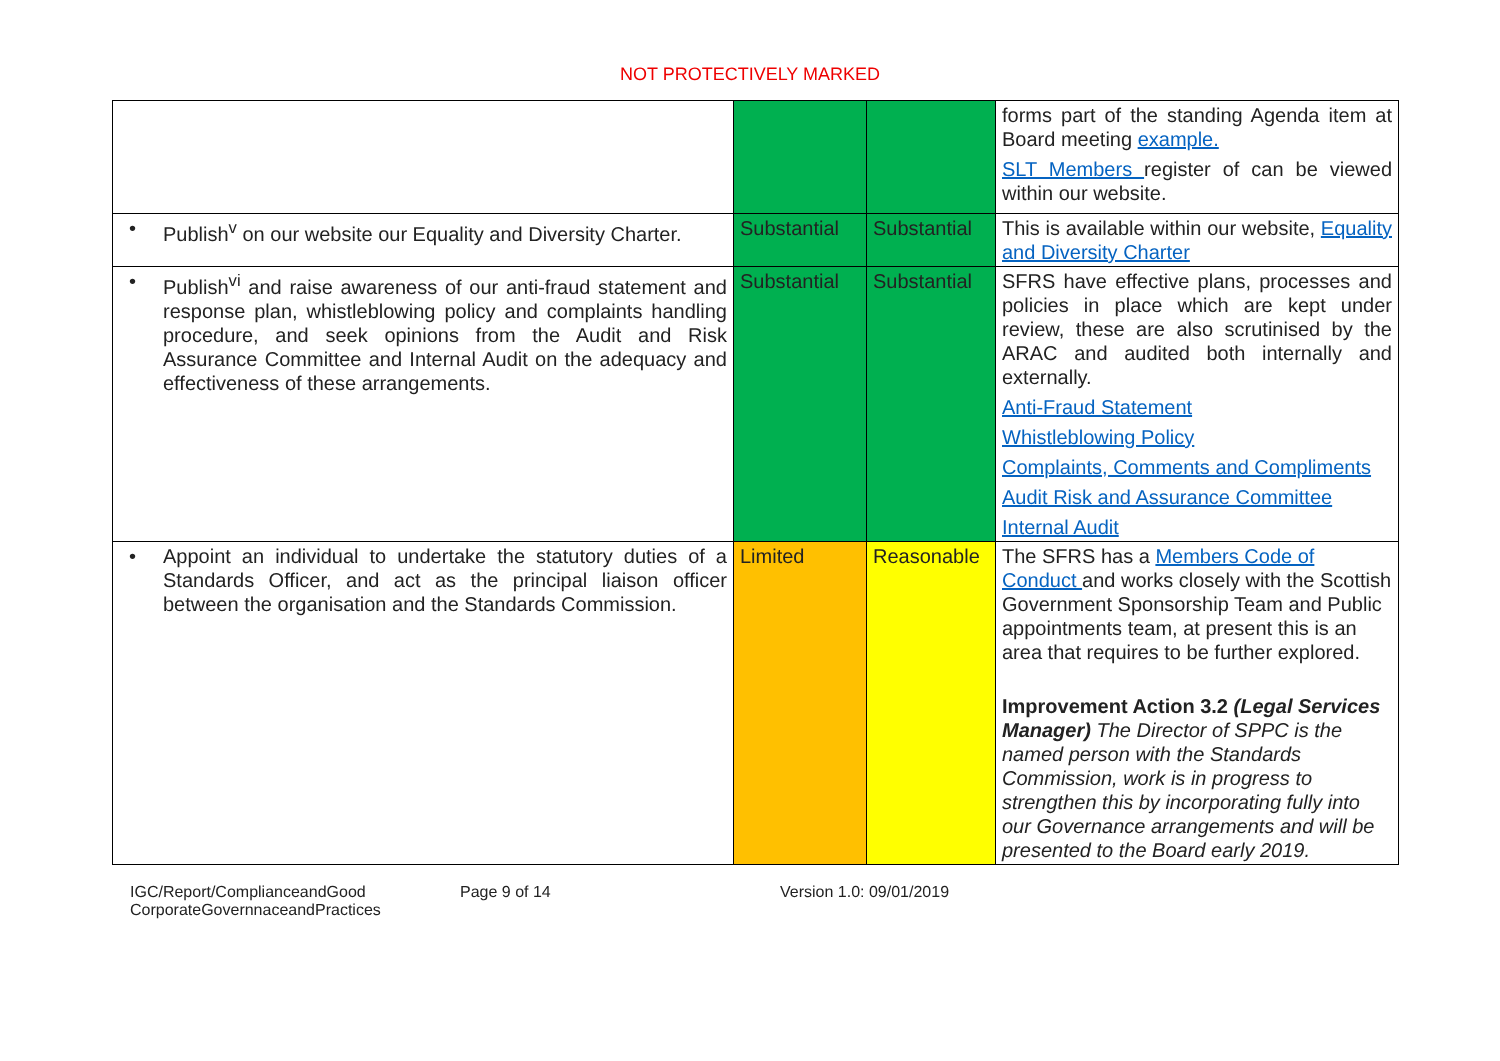NOT PROTECTIVELY MARKED
| | | | forms part of the standing Agenda item at Board meeting example. SLT Members register of can be viewed within our website. |
| • Publish<sup>v</sup> on our website our Equality and Diversity Charter. | Substantial | Substantial | This is available within our website, Equality and Diversity Charter |
| • Publish<sup>vi</sup> and raise awareness of our anti-fraud statement and response plan, whistleblowing policy and complaints handling procedure, and seek opinions from the Audit and Risk Assurance Committee and Internal Audit on the adequacy and effectiveness of these arrangements. | Substantial | Substantial | SFRS have effective plans, processes and policies in place which are kept under review, these are also scrutinised by the ARAC and audited both internally and externally. Anti-Fraud Statement Whistleblowing Policy Complaints, Comments and Compliments Audit Risk and Assurance Committee Internal Audit |
| • Appoint an individual to undertake the statutory duties of a Standards Officer, and act as the principal liaison officer between the organisation and the Standards Commission. | Limited | Reasonable | The SFRS has a Members Code of Conduct and works closely with the Scottish Government Sponsorship Team and Public appointments team, at present this is an area that requires to be further explored. Improvement Action 3.2 (Legal Services Manager) The Director of SPPC is the named person with the Standards Commission, work is in progress to strengthen this by incorporating fully into our Governance arrangements and will be presented to the Board early 2019. |
IGC/Report/ComplianceandGood CorporateGovernnaceandPractices
Page 9 of 14 Version 1.0: 09/01/2019